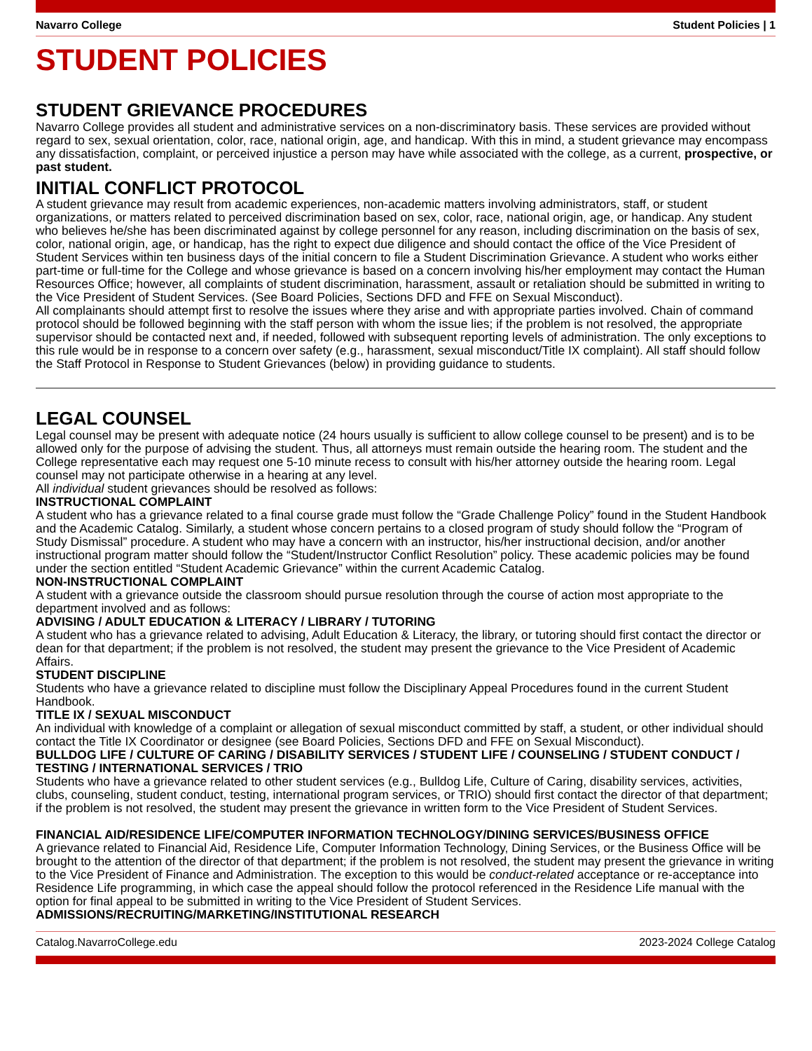Navarro College Student Policies | 1
STUDENT POLICIES
STUDENT GRIEVANCE PROCEDURES
Navarro College provides all student and administrative services on a non-discriminatory basis. These services are provided without regard to sex, sexual orientation, color, race, national origin, age, and handicap. With this in mind, a student grievance may encompass any dissatisfaction, complaint, or perceived injustice a person may have while associated with the college, as a current, prospective, or past student.
INITIAL CONFLICT PROTOCOL
A student grievance may result from academic experiences, non-academic matters involving administrators, staff, or student organizations, or matters related to perceived discrimination based on sex, color, race, national origin, age, or handicap. Any student who believes he/she has been discriminated against by college personnel for any reason, including discrimination on the basis of sex, color, national origin, age, or handicap, has the right to expect due diligence and should contact the office of the Vice President of Student Services within ten business days of the initial concern to file a Student Discrimination Grievance. A student who works either part-time or full-time for the College and whose grievance is based on a concern involving his/her employment may contact the Human Resources Office; however, all complaints of student discrimination, harassment, assault or retaliation should be submitted in writing to the Vice President of Student Services. (See Board Policies, Sections DFD and FFE on Sexual Misconduct).
All complainants should attempt first to resolve the issues where they arise and with appropriate parties involved. Chain of command protocol should be followed beginning with the staff person with whom the issue lies; if the problem is not resolved, the appropriate supervisor should be contacted next and, if needed, followed with subsequent reporting levels of administration. The only exceptions to this rule would be in response to a concern over safety (e.g., harassment, sexual misconduct/Title IX complaint). All staff should follow the Staff Protocol in Response to Student Grievances (below) in providing guidance to students.
LEGAL COUNSEL
Legal counsel may be present with adequate notice (24 hours usually is sufficient to allow college counsel to be present) and is to be allowed only for the purpose of advising the student. Thus, all attorneys must remain outside the hearing room. The student and the College representative each may request one 5-10 minute recess to consult with his/her attorney outside the hearing room. Legal counsel may not participate otherwise in a hearing at any level.
All individual student grievances should be resolved as follows:
INSTRUCTIONAL COMPLAINT
A student who has a grievance related to a final course grade must follow the “Grade Challenge Policy” found in the Student Handbook and the Academic Catalog. Similarly, a student whose concern pertains to a closed program of study should follow the “Program of Study Dismissal” procedure. A student who may have a concern with an instructor, his/her instructional decision, and/or another instructional program matter should follow the “Student/Instructor Conflict Resolution” policy. These academic policies may be found under the section entitled “Student Academic Grievance” within the current Academic Catalog.
NON-INSTRUCTIONAL COMPLAINT
A student with a grievance outside the classroom should pursue resolution through the course of action most appropriate to the department involved and as follows:
ADVISING / ADULT EDUCATION & LITERACY / LIBRARY / TUTORING
A student who has a grievance related to advising, Adult Education & Literacy, the library, or tutoring should first contact the director or dean for that department; if the problem is not resolved, the student may present the grievance to the Vice President of Academic Affairs.
STUDENT DISCIPLINE
Students who have a grievance related to discipline must follow the Disciplinary Appeal Procedures found in the current Student Handbook.
TITLE IX / SEXUAL MISCONDUCT
An individual with knowledge of a complaint or allegation of sexual misconduct committed by staff, a student, or other individual should contact the Title IX Coordinator or designee (see Board Policies, Sections DFD and FFE on Sexual Misconduct).
BULLDOG LIFE / CULTURE OF CARING / DISABILITY SERVICES / STUDENT LIFE / COUNSELING / STUDENT CONDUCT / TESTING / INTERNATIONAL SERVICES / TRIO
Students who have a grievance related to other student services (e.g., Bulldog Life, Culture of Caring, disability services, activities, clubs, counseling, student conduct, testing, international program services, or TRIO) should first contact the director of that department; if the problem is not resolved, the student may present the grievance in written form to the Vice President of Student Services.
FINANCIAL AID/RESIDENCE LIFE/COMPUTER INFORMATION TECHNOLOGY/DINING SERVICES/BUSINESS OFFICE
A grievance related to Financial Aid, Residence Life, Computer Information Technology, Dining Services, or the Business Office will be brought to the attention of the director of that department; if the problem is not resolved, the student may present the grievance in writing to the Vice President of Finance and Administration. The exception to this would be conduct-related acceptance or re-acceptance into Residence Life programming, in which case the appeal should follow the protocol referenced in the Residence Life manual with the option for final appeal to be submitted in writing to the Vice President of Student Services.
ADMISSIONS/RECRUITING/MARKETING/INSTITUTIONAL RESEARCH
Catalog.NavarroCollege.edu 2023-2024 College Catalog